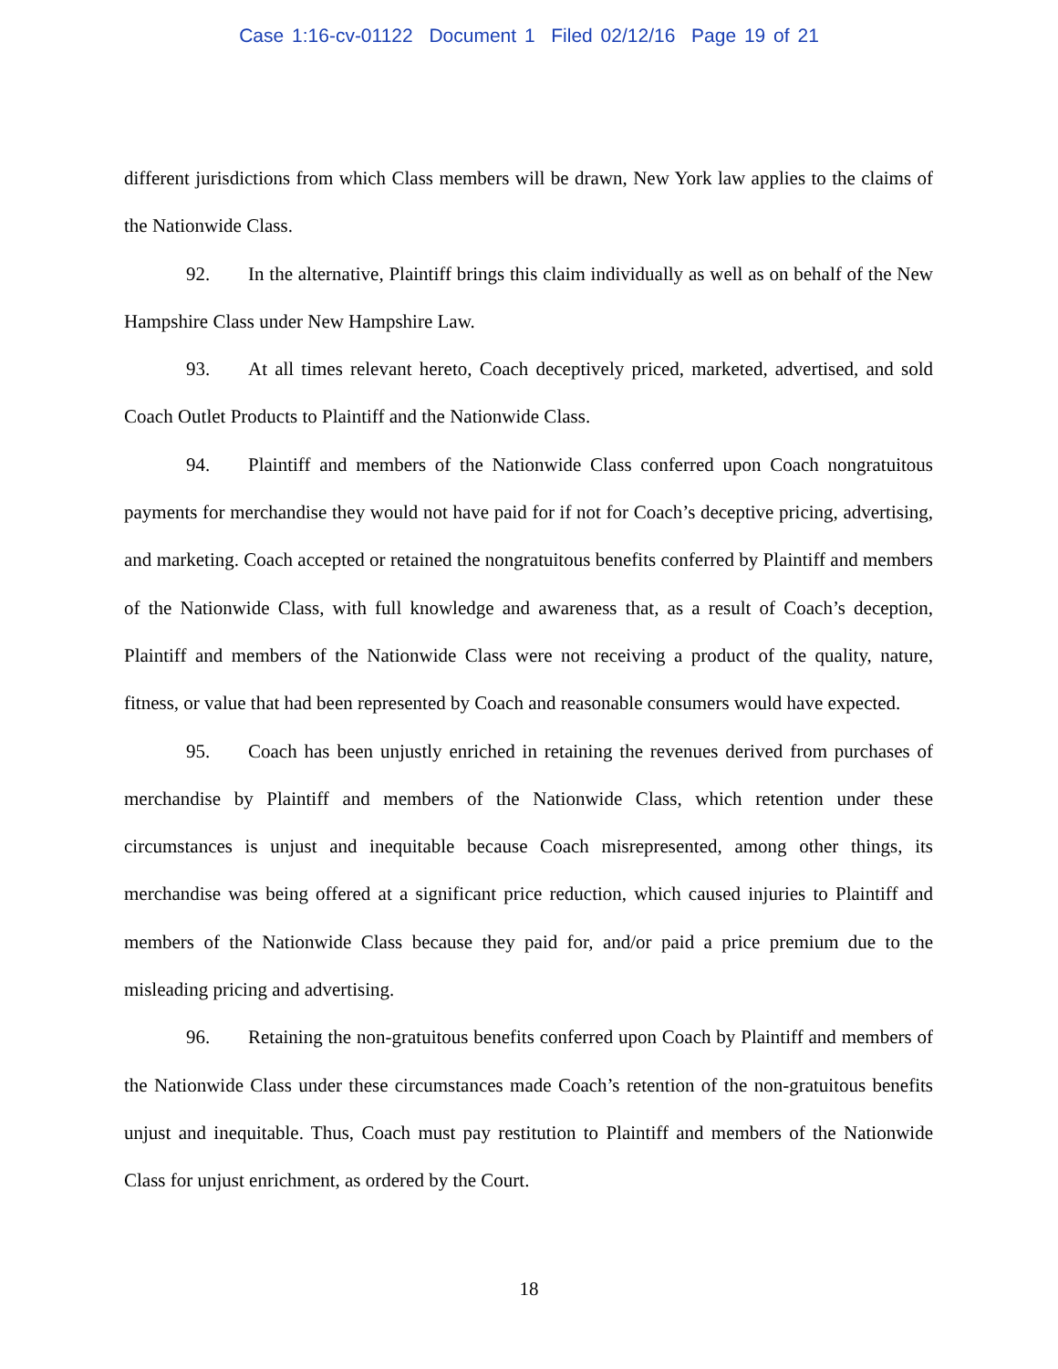Case 1:16-cv-01122 Document 1 Filed 02/12/16 Page 19 of 21
different jurisdictions from which Class members will be drawn, New York law applies to the claims of the Nationwide Class.
92. In the alternative, Plaintiff brings this claim individually as well as on behalf of the New Hampshire Class under New Hampshire Law.
93. At all times relevant hereto, Coach deceptively priced, marketed, advertised, and sold Coach Outlet Products to Plaintiff and the Nationwide Class.
94. Plaintiff and members of the Nationwide Class conferred upon Coach nongratuitous payments for merchandise they would not have paid for if not for Coach’s deceptive pricing, advertising, and marketing. Coach accepted or retained the nongratuitous benefits conferred by Plaintiff and members of the Nationwide Class, with full knowledge and awareness that, as a result of Coach’s deception, Plaintiff and members of the Nationwide Class were not receiving a product of the quality, nature, fitness, or value that had been represented by Coach and reasonable consumers would have expected.
95. Coach has been unjustly enriched in retaining the revenues derived from purchases of merchandise by Plaintiff and members of the Nationwide Class, which retention under these circumstances is unjust and inequitable because Coach misrepresented, among other things, its merchandise was being offered at a significant price reduction, which caused injuries to Plaintiff and members of the Nationwide Class because they paid for, and/or paid a price premium due to the misleading pricing and advertising.
96. Retaining the non-gratuitous benefits conferred upon Coach by Plaintiff and members of the Nationwide Class under these circumstances made Coach’s retention of the non-gratuitous benefits unjust and inequitable. Thus, Coach must pay restitution to Plaintiff and members of the Nationwide Class for unjust enrichment, as ordered by the Court.
18